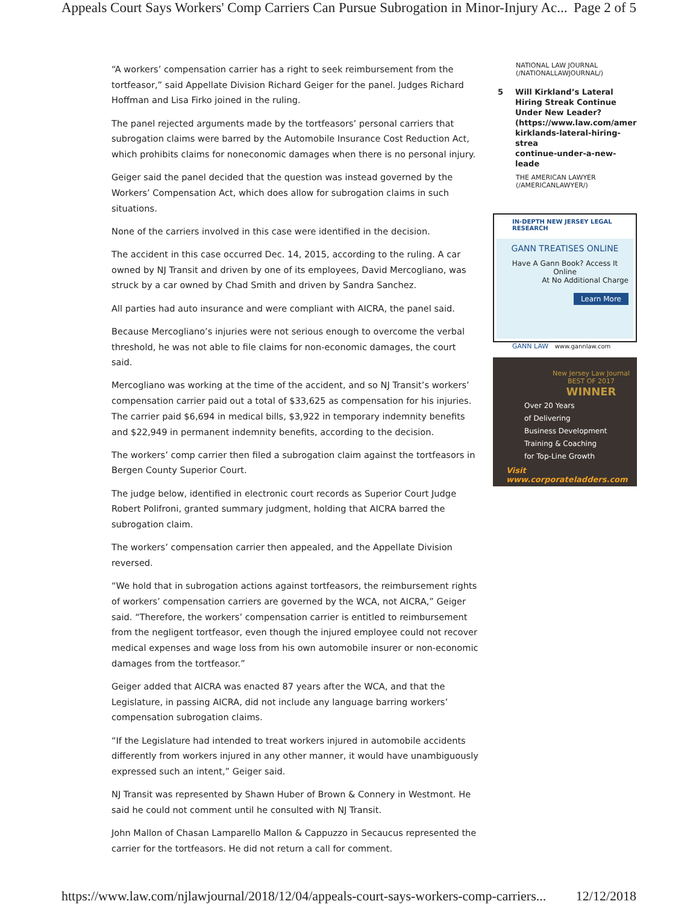Appeals Court Says Workers' Comp Carriers Can Pursue Subrogation in Minor-Injury Ac... Page 2 of 5
“A workers’ compensation carrier has a right to seek reimbursement from the tortfeasor,” said Appellate Division Richard Geiger for the panel. Judges Richard Hoffman and Lisa Firko joined in the ruling.
The panel rejected arguments made by the tortfeasors’ personal carriers that subrogation claims were barred by the Automobile Insurance Cost Reduction Act, which prohibits claims for noneconomic damages when there is no personal injury.
Geiger said the panel decided that the question was instead governed by the Workers’ Compensation Act, which does allow for subrogation claims in such situations.
None of the carriers involved in this case were identified in the decision.
The accident in this case occurred Dec. 14, 2015, according to the ruling. A car owned by NJ Transit and driven by one of its employees, David Mercogliano, was struck by a car owned by Chad Smith and driven by Sandra Sanchez.
All parties had auto insurance and were compliant with AICRA, the panel said.
Because Mercogliano’s injuries were not serious enough to overcome the verbal threshold, he was not able to file claims for non-economic damages, the court said.
Mercogliano was working at the time of the accident, and so NJ Transit’s workers’ compensation carrier paid out a total of $33,625 as compensation for his injuries. The carrier paid $6,694 in medical bills, $3,922 in temporary indemnity benefits and $22,949 in permanent indemnity benefits, according to the decision.
The workers’ comp carrier then filed a subrogation claim against the tortfeasors in Bergen County Superior Court.
The judge below, identified in electronic court records as Superior Court Judge Robert Polifroni, granted summary judgment, holding that AICRA barred the subrogation claim.
The workers’ compensation carrier then appealed, and the Appellate Division reversed.
“We hold that in subrogation actions against tortfeasors, the reimbursement rights of workers’ compensation carriers are governed by the WCA, not AICRA,” Geiger said. “Therefore, the workers’ compensation carrier is entitled to reimbursement from the negligent tortfeasor, even though the injured employee could not recover medical expenses and wage loss from his own automobile insurer or non-economic damages from the tortfeasor.”
Geiger added that AICRA was enacted 87 years after the WCA, and that the Legislature, in passing AICRA, did not include any language barring workers’ compensation subrogation claims.
“If the Legislature had intended to treat workers injured in automobile accidents differently from workers injured in any other manner, it would have unambiguously expressed such an intent,” Geiger said.
NJ Transit was represented by Shawn Huber of Brown & Connery in Westmont. He said he could not comment until he consulted with NJ Transit.
John Mallon of Chasan Lamparello Mallon & Cappuzzo in Secaucus represented the carrier for the tortfeasors. He did not return a call for comment.
NATIONAL LAW JOURNAL
(/NATIONALLAWJOURNAL/)
5 Will Kirkland’s Lateral Hiring Streak Continue Under New Leader?
(https://www.law.com/ameri
kirklands-lateral-hiring-strea
continue-under-a-new-leade
THE AMERICAN LAWYER
(/AMERICANLAWYER/)
IN-DEPTH NEW JERSEY LEGAL RESEARCH
GANN TREATISES ONLINE
Have A Gann Book? Access It Online
At No Additional Charge
Learn More
GANN LAW www.gannlaw.com
New Jersey Law Journal
BEST OF 2017
WINNER
Over 20 Years
of Delivering
Business Development
Training & Coaching
for Top-Line Growth
Visit www.corporateladders.com
https://www.law.com/njlawjournal/2018/12/04/appeals-court-says-workers-comp-carriers... 12/12/2018